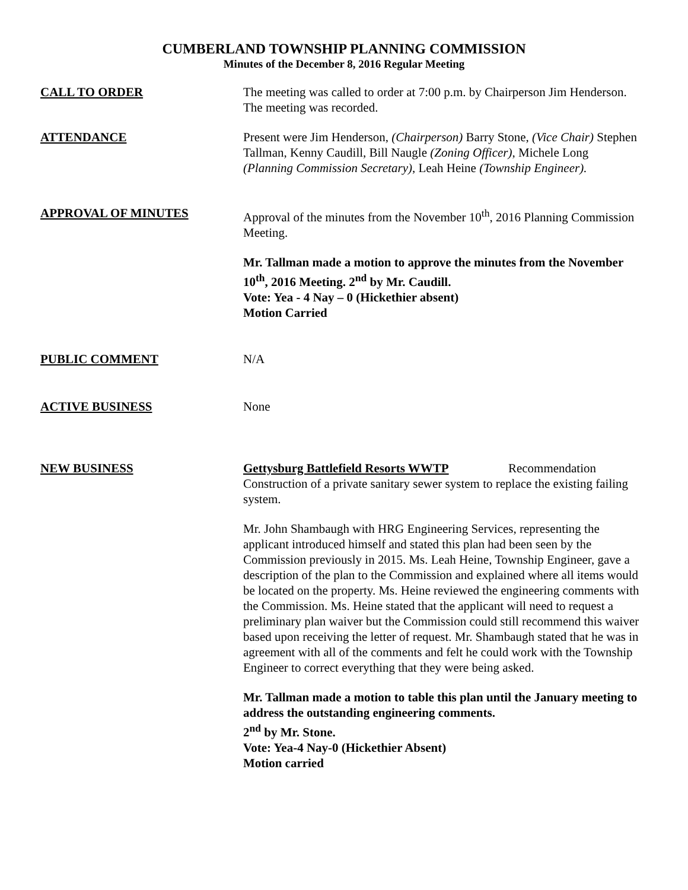CUMBERLAND TOWNSHIP PLANNING COMMISSION
Minutes of the December 8, 2016 Regular Meeting
CALL TO ORDER The meeting was called to order at 7:00 p.m. by Chairperson Jim Henderson. The meeting was recorded.
ATTENDANCE Present were Jim Henderson, (Chairperson) Barry Stone, (Vice Chair) Stephen Tallman, Kenny Caudill, Bill Naugle (Zoning Officer), Michele Long (Planning Commission Secretary), Leah Heine (Township Engineer).
APPROVAL OF MINUTES Approval of the minutes from the November 10<sup>th</sup>, 2016 Planning Commission Meeting.
Mr. Tallman made a motion to approve the minutes from the November 10<sup>th</sup>, 2016 Meeting. 2<sup>nd</sup> by Mr. Caudill.
Vote: Yea - 4 Nay – 0 (Hickethier absent)
Motion Carried
PUBLIC COMMENT N/A
ACTIVE BUSINESS None
NEW BUSINESS Gettysburg Battlefield Resorts WWTP Recommendation
Construction of a private sanitary sewer system to replace the existing failing system.
Mr. John Shambaugh with HRG Engineering Services, representing the applicant introduced himself and stated this plan had been seen by the Commission previously in 2015. Ms. Leah Heine, Township Engineer, gave a description of the plan to the Commission and explained where all items would be located on the property. Ms. Heine reviewed the engineering comments with the Commission. Ms. Heine stated that the applicant will need to request a preliminary plan waiver but the Commission could still recommend this waiver based upon receiving the letter of request. Mr. Shambaugh stated that he was in agreement with all of the comments and felt he could work with the Township Engineer to correct everything that they were being asked.
Mr. Tallman made a motion to table this plan until the January meeting to address the outstanding engineering comments.
2<sup>nd</sup> by Mr. Stone.
Vote: Yea-4 Nay-0 (Hickethier Absent)
Motion carried